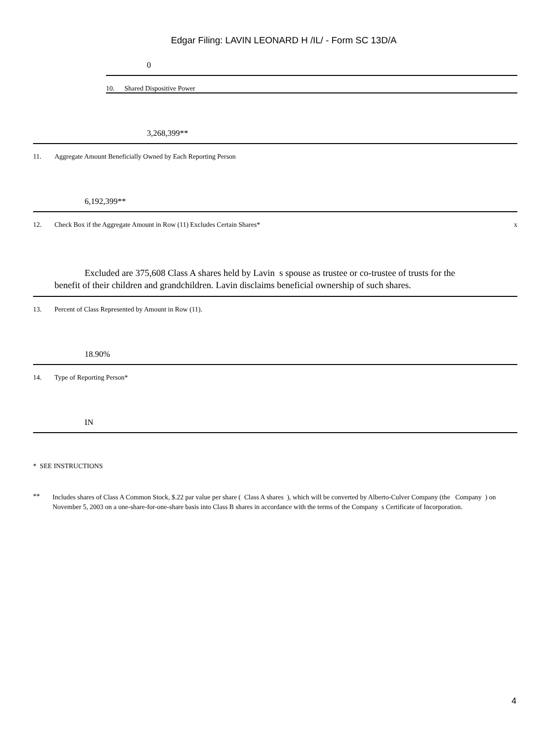Edgar Filing: LAVIN LEONARD H /IL/ - Form SC 13D/A
0
10. Shared Dispositive Power
3,268,399**
11. Aggregate Amount Beneficially Owned by Each Reporting Person
6,192,399**
12. Check Box if the Aggregate Amount in Row (11) Excludes Certain Shares* x
Excluded are 375,608 Class A shares held by Lavin s spouse as trustee or co-trustee of trusts for the benefit of their children and grandchildren. Lavin disclaims beneficial ownership of such shares.
13. Percent of Class Represented by Amount in Row (11).
18.90%
14. Type of Reporting Person*
IN
* SEE INSTRUCTIONS
** Includes shares of Class A Common Stock, $.22 par value per share ( Class A shares ), which will be converted by Alberto-Culver Company (the Company ) on November 5, 2003 on a one-share-for-one-share basis into Class B shares in accordance with the terms of the Company s Certificate of Incorporation.
4